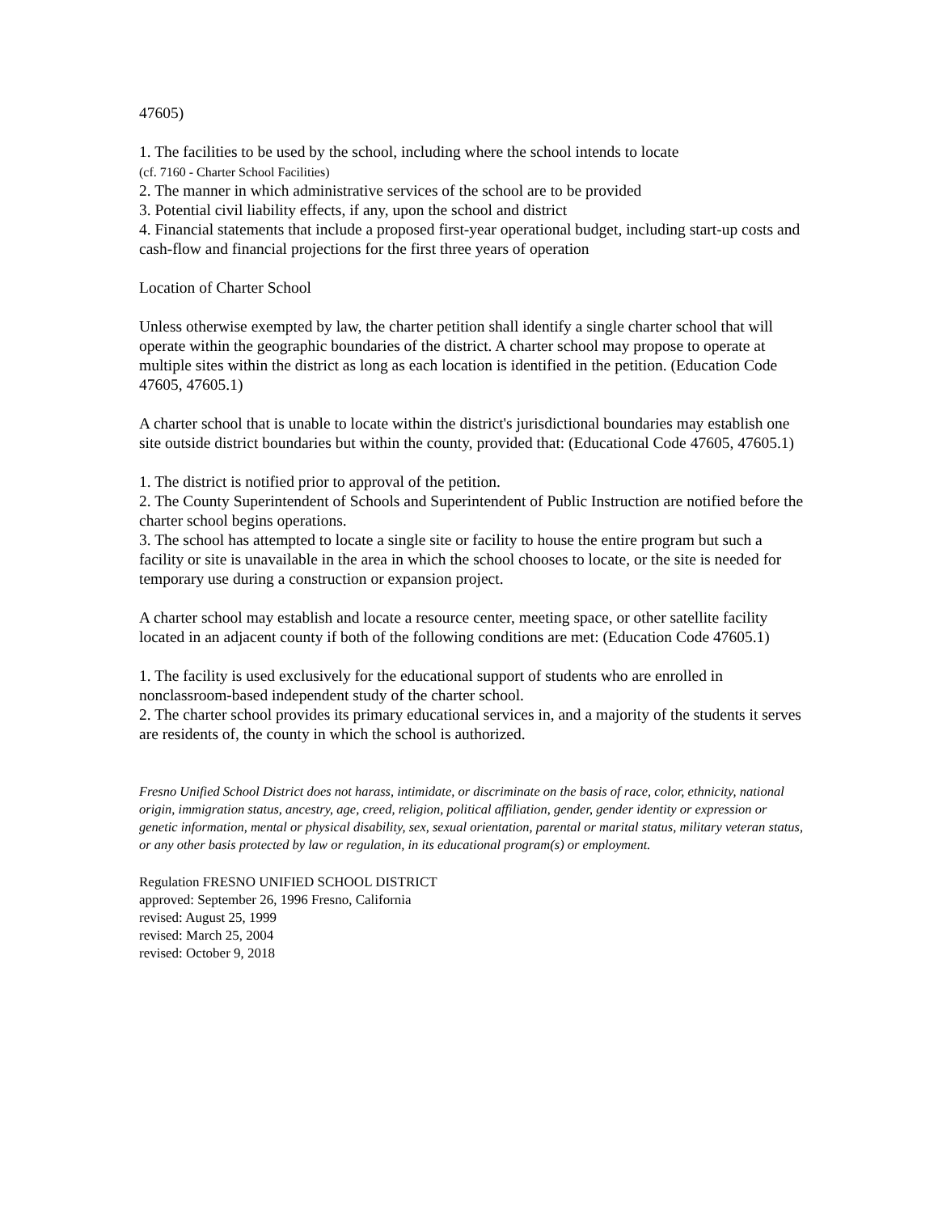47605)
1. The facilities to be used by the school, including where the school intends to locate
(cf. 7160 - Charter School Facilities)
2. The manner in which administrative services of the school are to be provided
3. Potential civil liability effects, if any, upon the school and district
4. Financial statements that include a proposed first-year operational budget, including start-up costs and cash-flow and financial projections for the first three years of operation
Location of Charter School
Unless otherwise exempted by law, the charter petition shall identify a single charter school that will operate within the geographic boundaries of the district. A charter school may propose to operate at multiple sites within the district as long as each location is identified in the petition. (Education Code 47605, 47605.1)
A charter school that is unable to locate within the district's jurisdictional boundaries may establish one site outside district boundaries but within the county, provided that: (Educational Code 47605, 47605.1)
1. The district is notified prior to approval of the petition.
2. The County Superintendent of Schools and Superintendent of Public Instruction are notified before the charter school begins operations.
3. The school has attempted to locate a single site or facility to house the entire program but such a facility or site is unavailable in the area in which the school chooses to locate, or the site is needed for temporary use during a construction or expansion project.
A charter school may establish and locate a resource center, meeting space, or other satellite facility located in an adjacent county if both of the following conditions are met: (Education Code 47605.1)
1. The facility is used exclusively for the educational support of students who are enrolled in nonclassroom-based independent study of the charter school.
2. The charter school provides its primary educational services in, and a majority of the students it serves are residents of, the county in which the school is authorized.
Fresno Unified School District does not harass, intimidate, or discriminate on the basis of race, color, ethnicity, national origin, immigration status, ancestry, age, creed, religion, political affiliation, gender, gender identity or expression or genetic information, mental or physical disability, sex, sexual orientation, parental or marital status, military veteran status, or any other basis protected by law or regulation, in its educational program(s) or employment.
Regulation FRESNO UNIFIED SCHOOL DISTRICT
approved: September 26, 1996 Fresno, California
revised: August 25, 1999
revised: March 25, 2004
revised: October 9, 2018